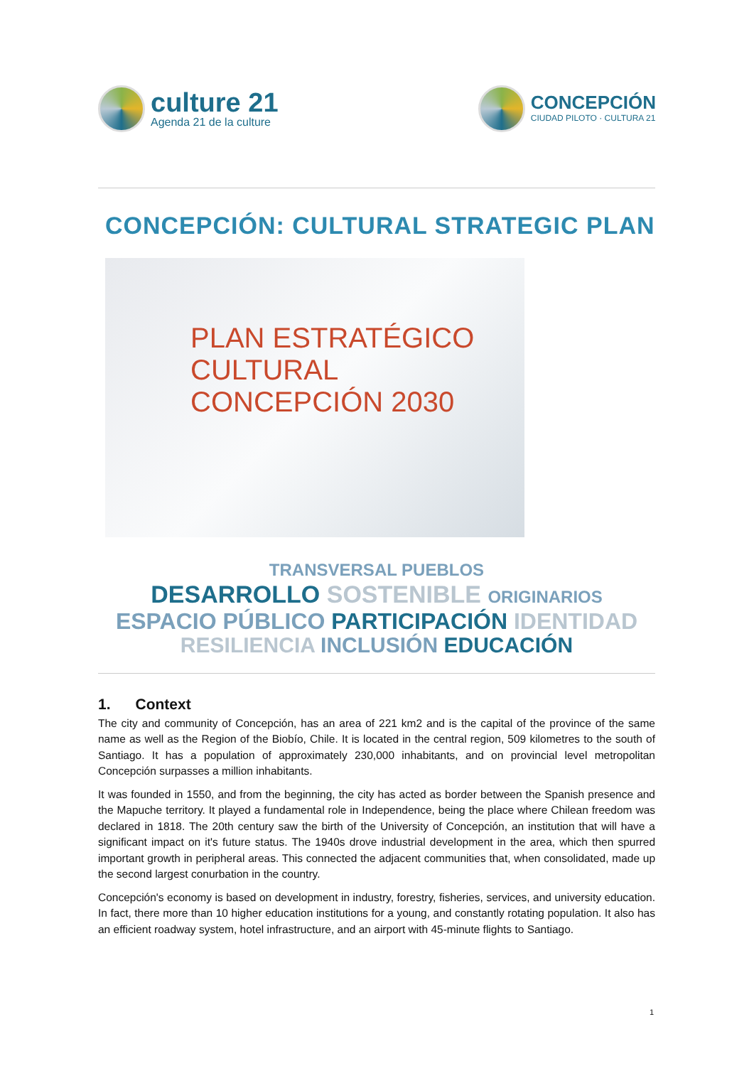culture 21
Agenda 21 de la culture
CONCEPCIÓN
CIUDAD PILOTO · CULTURA 21
CONCEPCIÓN: CULTURAL STRATEGIC PLAN
PLAN ESTRATÉGICO CULTURAL CONCEPCIÓN 2030
TRANSVERSAL PUEBLOS
DESARROLLO SOSTENIBLE ORIGINARIOS
ESPACIO PÚBLICO PARTICIPACIÓN IDENTIDAD
RESILIENCIA INCLUSIÓN EDUCACIÓN
1. Context
The city and community of Concepción, has an area of 221 km2 and is the capital of the province of the same name as well as the Region of the Biobío, Chile. It is located in the central region, 509 kilometres to the south of Santiago. It has a population of approximately 230,000 inhabitants, and on provincial level metropolitan Concepción surpasses a million inhabitants.
It was founded in 1550, and from the beginning, the city has acted as border between the Spanish presence and the Mapuche territory. It played a fundamental role in Independence, being the place where Chilean freedom was declared in 1818. The 20th century saw the birth of the University of Concepción, an institution that will have a significant impact on it's future status. The 1940s drove industrial development in the area, which then spurred important growth in peripheral areas. This connected the adjacent communities that, when consolidated, made up the second largest conurbation in the country.
Concepción's economy is based on development in industry, forestry, fisheries, services, and university education. In fact, there more than 10 higher education institutions for a young, and constantly rotating population. It also has an efficient roadway system, hotel infrastructure, and an airport with 45-minute flights to Santiago.
1